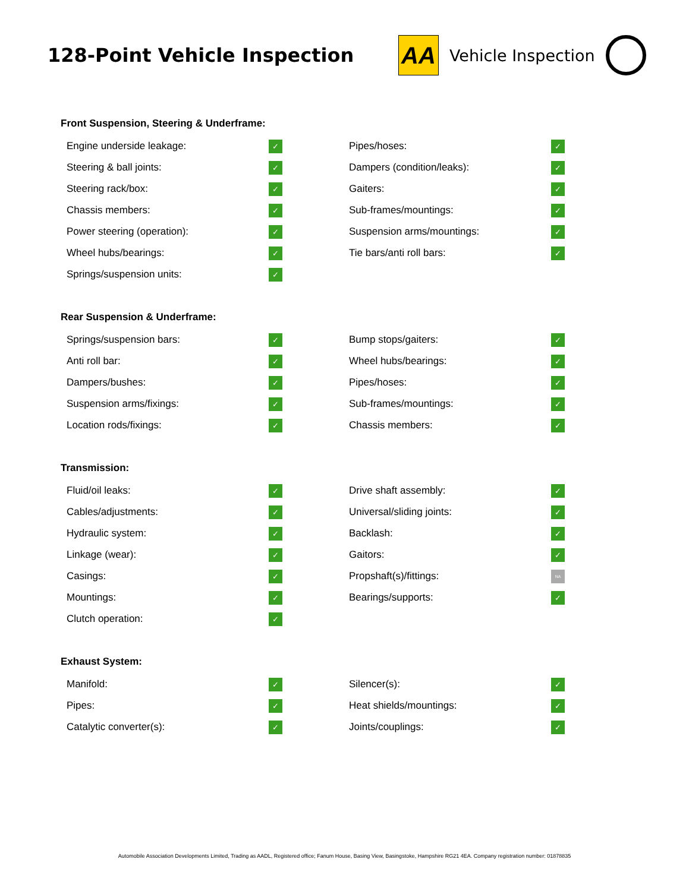128-Point Vehicle Inspection
AA
Vehicle Inspection
Front Suspension, Steering & Underframe:
| Engine underside leakage: | ✓ | Pipes/hoses: | ✓ |
| Steering & ball joints: | ✓ | Dampers (condition/leaks): | ✓ |
| Steering rack/box: | ✓ | Gaiters: | ✓ |
| Chassis members: | ✓ | Sub-frames/mountings: | ✓ |
| Power steering (operation): | ✓ | Suspension arms/mountings: | ✓ |
| Wheel hubs/bearings: | ✓ | Tie bars/anti roll bars: | ✓ |
| Springs/suspension units: | ✓ | | |
Rear Suspension & Underframe:
| Springs/suspension bars: | ✓ | Bump stops/gaiters: | ✓ |
| Anti roll bar: | ✓ | Wheel hubs/bearings: | ✓ |
| Dampers/bushes: | ✓ | Pipes/hoses: | ✓ |
| Suspension arms/fixings: | ✓ | Sub-frames/mountings: | ✓ |
| Location rods/fixings: | ✓ | Chassis members: | ✓ |
Transmission:
| Fluid/oil leaks: | ✓ | Drive shaft assembly: | ✓ |
| Cables/adjustments: | ✓ | Universal/sliding joints: | ✓ |
| Hydraulic system: | ✓ | Backlash: | ✓ |
| Linkage (wear): | ✓ | Gaitors: | ✓ |
| Casings: | ✓ | Propshaft(s)/fittings: | NA |
| Mountings: | ✓ | Bearings/supports: | ✓ |
| Clutch operation: | ✓ | | |
Exhaust System:
| Manifold: | ✓ | Silencer(s): | ✓ |
| Pipes: | ✓ | Heat shields/mountings: | ✓ |
| Catalytic converter(s): | ✓ | Joints/couplings: | ✓ |
Automobile Association Developments Limited, Trading as AADL, Registered office; Fanum House, Basing View, Basingstoke, Hampshire RG21 4EA. Company registration number: 01878835